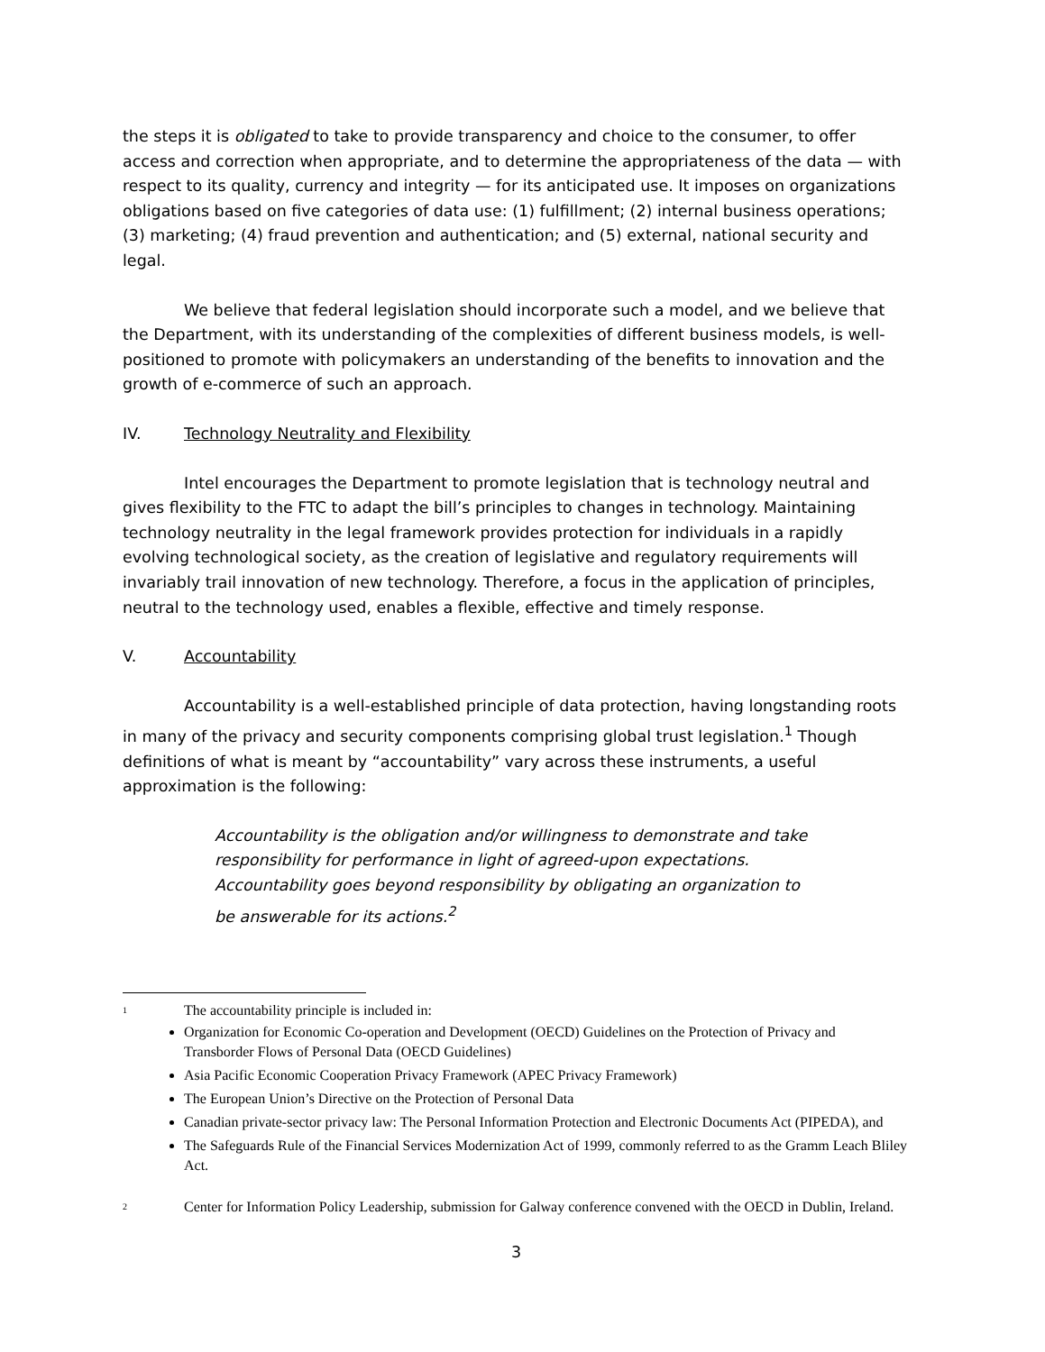the steps it is obligated to take to provide transparency and choice to the consumer, to offer access and correction when appropriate, and to determine the appropriateness of the data — with respect to its quality, currency and integrity — for its anticipated use. It imposes on organizations obligations based on five categories of data use: (1) fulfillment; (2) internal business operations; (3) marketing; (4) fraud prevention and authentication; and (5) external, national security and legal.
We believe that federal legislation should incorporate such a model, and we believe that the Department, with its understanding of the complexities of different business models, is well-positioned to promote with policymakers an understanding of the benefits to innovation and the growth of e-commerce of such an approach.
IV. Technology Neutrality and Flexibility
Intel encourages the Department to promote legislation that is technology neutral and gives flexibility to the FTC to adapt the bill’s principles to changes in technology. Maintaining technology neutrality in the legal framework provides protection for individuals in a rapidly evolving technological society, as the creation of legislative and regulatory requirements will invariably trail innovation of new technology. Therefore, a focus in the application of principles, neutral to the technology used, enables a flexible, effective and timely response.
V. Accountability
Accountability is a well-established principle of data protection, having longstanding roots in many of the privacy and security components comprising global trust legislation.<sup>1</sup> Though definitions of what is meant by “accountability” vary across these instruments, a useful approximation is the following:
Accountability is the obligation and/or willingness to demonstrate and take responsibility for performance in light of agreed-upon expectations. Accountability goes beyond responsibility by obligating an organization to be answerable for its actions.<sup>2</sup>
1 The accountability principle is included in:
Organization for Economic Co-operation and Development (OECD) Guidelines on the Protection of Privacy and Transborder Flows of Personal Data (OECD Guidelines)
Asia Pacific Economic Cooperation Privacy Framework (APEC Privacy Framework)
The European Union’s Directive on the Protection of Personal Data
Canadian private-sector privacy law: The Personal Information Protection and Electronic Documents Act (PIPEDA), and
The Safeguards Rule of the Financial Services Modernization Act of 1999, commonly referred to as the Gramm Leach Bliley Act.
2 Center for Information Policy Leadership, submission for Galway conference convened with the OECD in Dublin, Ireland.
3